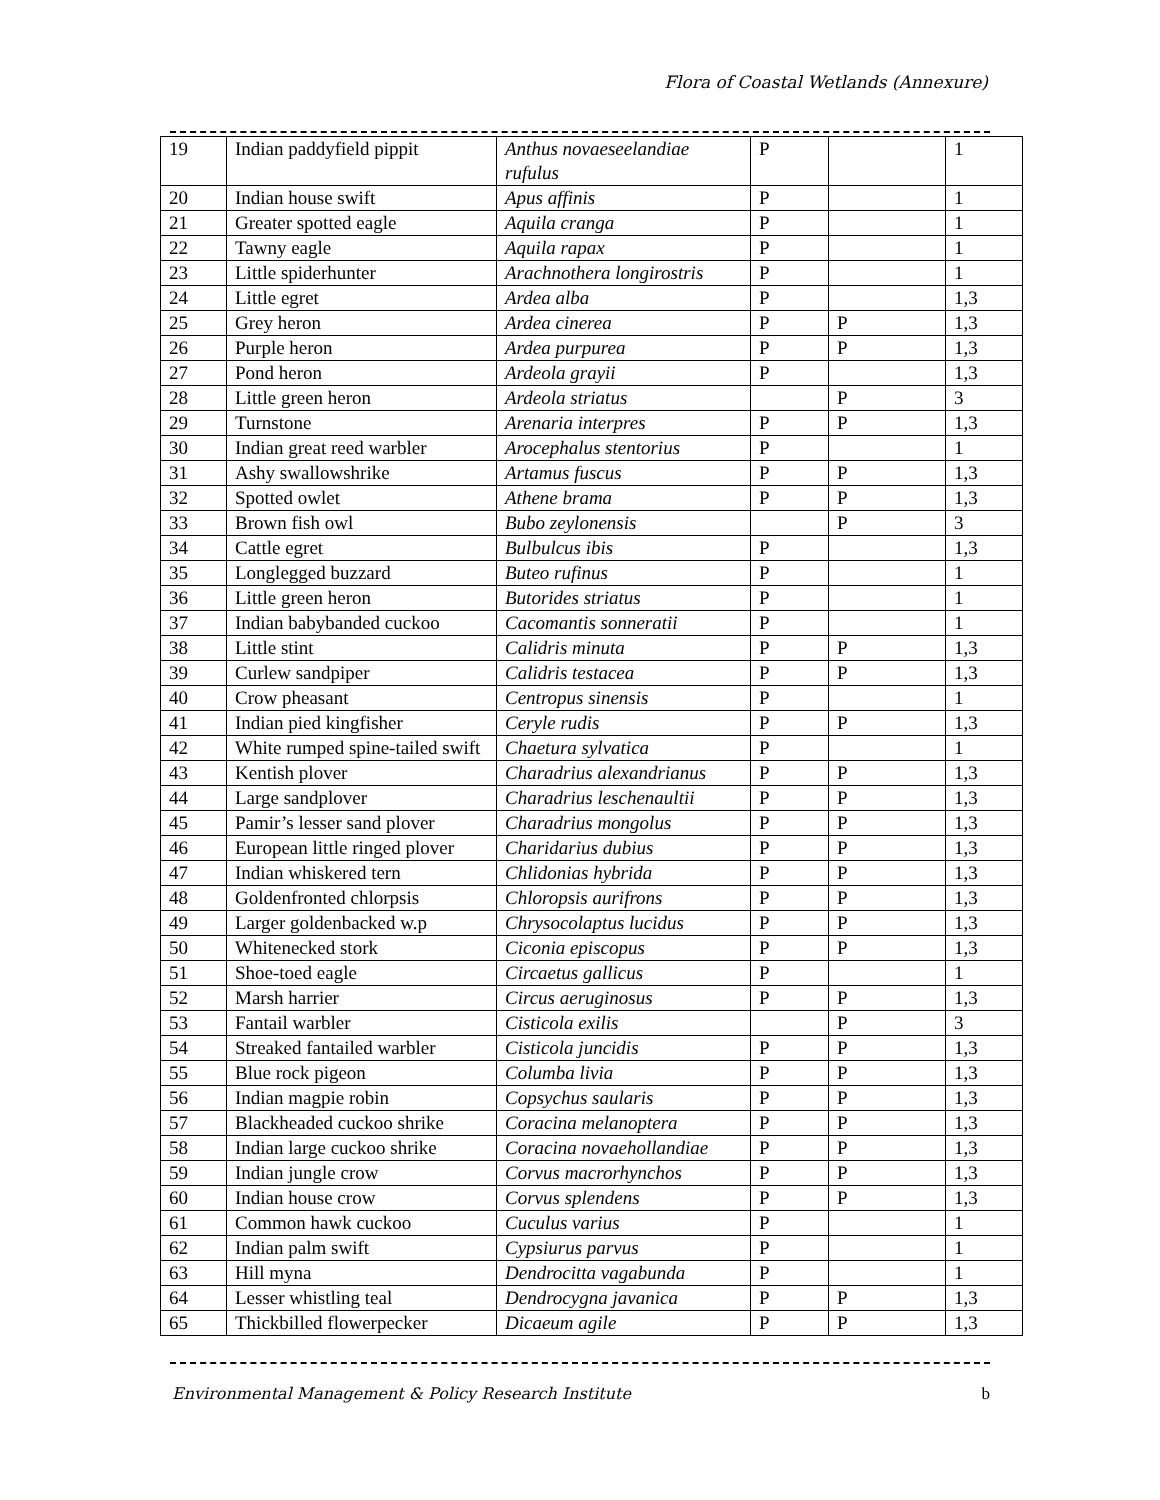Flora of Coastal Wetlands (Annexure)
| 19 | Indian paddyfield pippit | Anthus novaeseelandiae rufulus | P | | 1 |
| 20 | Indian house swift | Apus affinis | P | | 1 |
| 21 | Greater spotted eagle | Aquila cranga | P | | 1 |
| 22 | Tawny eagle | Aquila rapax | P | | 1 |
| 23 | Little spiderhunter | Arachnothera longirostris | P | | 1 |
| 24 | Little egret | Ardea alba | P | | 1,3 |
| 25 | Grey heron | Ardea cinerea | P | P | 1,3 |
| 26 | Purple heron | Ardea purpurea | P | P | 1,3 |
| 27 | Pond heron | Ardeola grayii | P | | 1,3 |
| 28 | Little green heron | Ardeola striatus | | P | 3 |
| 29 | Turnstone | Arenaria interpres | P | P | 1,3 |
| 30 | Indian great reed warbler | Arocephalus stentorius | P | | 1 |
| 31 | Ashy swallowshrike | Artamus fuscus | P | P | 1,3 |
| 32 | Spotted owlet | Athene brama | P | P | 1,3 |
| 33 | Brown fish owl | Bubo zeylonensis | | P | 3 |
| 34 | Cattle egret | Bulbulcus ibis | P | | 1,3 |
| 35 | Longlegged buzzard | Buteo rufinus | P | | 1 |
| 36 | Little green heron | Butorides striatus | P | | 1 |
| 37 | Indian babybanded cuckoo | Cacomantis sonneratii | P | | 1 |
| 38 | Little stint | Calidris minuta | P | P | 1,3 |
| 39 | Curlew sandpiper | Calidris testacea | P | P | 1,3 |
| 40 | Crow pheasant | Centropus sinensis | P | | 1 |
| 41 | Indian pied kingfisher | Ceryle rudis | P | P | 1,3 |
| 42 | White rumped spine-tailed swift | Chaetura sylvatica | P | | 1 |
| 43 | Kentish plover | Charadrius alexandrianus | P | P | 1,3 |
| 44 | Large sandplover | Charadrius leschenaultii | P | P | 1,3 |
| 45 | Pamir’s lesser sand plover | Charadrius mongolus | P | P | 1,3 |
| 46 | European little ringed plover | Charidarius dubius | P | P | 1,3 |
| 47 | Indian whiskered tern | Chlidonias hybrida | P | P | 1,3 |
| 48 | Goldenfronted chlorpsis | Chloropsis aurifrons | P | P | 1,3 |
| 49 | Larger goldenbacked w.p | Chrysocolaptus lucidus | P | P | 1,3 |
| 50 | Whitenecked stork | Ciconia episcopus | P | P | 1,3 |
| 51 | Shoe-toed eagle | Circaetus gallicus | P | | 1 |
| 52 | Marsh harrier | Circus aeruginosus | P | P | 1,3 |
| 53 | Fantail warbler | Cisticola exilis | | P | 3 |
| 54 | Streaked fantailed warbler | Cisticola juncidis | P | P | 1,3 |
| 55 | Blue rock pigeon | Columba livia | P | P | 1,3 |
| 56 | Indian magpie robin | Copsychus saularis | P | P | 1,3 |
| 57 | Blackheaded cuckoo shrike | Coracina melanoptera | P | P | 1,3 |
| 58 | Indian large cuckoo shrike | Coracina novaehollandiae | P | P | 1,3 |
| 59 | Indian jungle crow | Corvus macrorhynchos | P | P | 1,3 |
| 60 | Indian house crow | Corvus splendens | P | P | 1,3 |
| 61 | Common hawk cuckoo | Cuculus varius | P | | 1 |
| 62 | Indian palm swift | Cypsiurus parvus | P | | 1 |
| 63 | Hill myna | Dendrocitta vagabunda | P | | 1 |
| 64 | Lesser whistling teal | Dendrocygna javanica | P | P | 1,3 |
| 65 | Thickbilled flowerpecker | Dicaeum agile | P | P | 1,3 |
Environmental Management & Policy Research Institute b